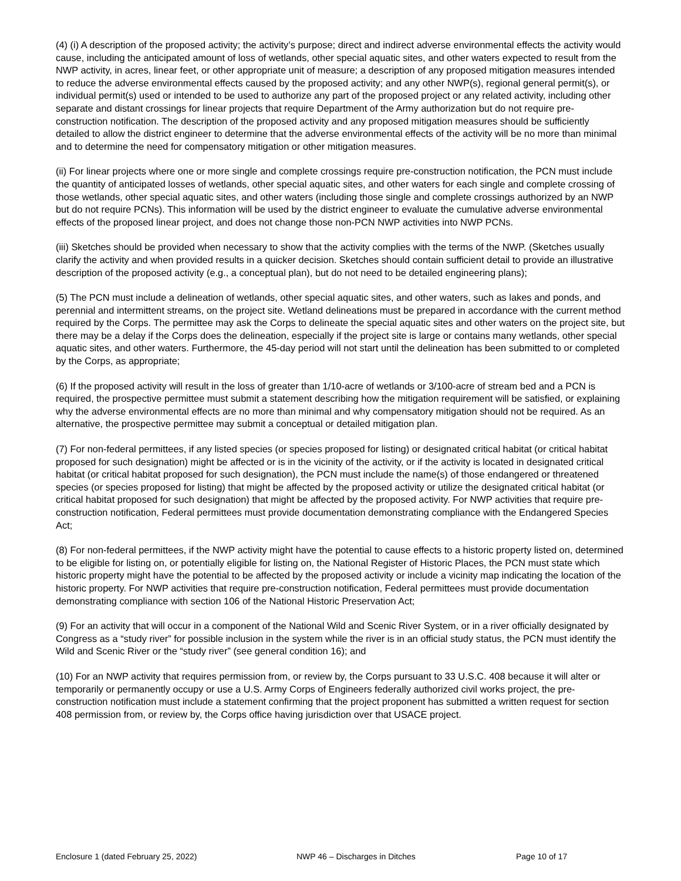(4) (i) A description of the proposed activity; the activity’s purpose; direct and indirect adverse environmental effects the activity would cause, including the anticipated amount of loss of wetlands, other special aquatic sites, and other waters expected to result from the NWP activity, in acres, linear feet, or other appropriate unit of measure; a description of any proposed mitigation measures intended to reduce the adverse environmental effects caused by the proposed activity; and any other NWP(s), regional general permit(s), or individual permit(s) used or intended to be used to authorize any part of the proposed project or any related activity, including other separate and distant crossings for linear projects that require Department of the Army authorization but do not require pre-construction notification. The description of the proposed activity and any proposed mitigation measures should be sufficiently detailed to allow the district engineer to determine that the adverse environmental effects of the activity will be no more than minimal and to determine the need for compensatory mitigation or other mitigation measures.
(ii) For linear projects where one or more single and complete crossings require pre-construction notification, the PCN must include the quantity of anticipated losses of wetlands, other special aquatic sites, and other waters for each single and complete crossing of those wetlands, other special aquatic sites, and other waters (including those single and complete crossings authorized by an NWP but do not require PCNs). This information will be used by the district engineer to evaluate the cumulative adverse environmental effects of the proposed linear project, and does not change those non-PCN NWP activities into NWP PCNs.
(iii) Sketches should be provided when necessary to show that the activity complies with the terms of the NWP. (Sketches usually clarify the activity and when provided results in a quicker decision. Sketches should contain sufficient detail to provide an illustrative description of the proposed activity (e.g., a conceptual plan), but do not need to be detailed engineering plans);
(5) The PCN must include a delineation of wetlands, other special aquatic sites, and other waters, such as lakes and ponds, and perennial and intermittent streams, on the project site. Wetland delineations must be prepared in accordance with the current method required by the Corps. The permittee may ask the Corps to delineate the special aquatic sites and other waters on the project site, but there may be a delay if the Corps does the delineation, especially if the project site is large or contains many wetlands, other special aquatic sites, and other waters. Furthermore, the 45-day period will not start until the delineation has been submitted to or completed by the Corps, as appropriate;
(6) If the proposed activity will result in the loss of greater than 1/10-acre of wetlands or 3/100-acre of stream bed and a PCN is required, the prospective permittee must submit a statement describing how the mitigation requirement will be satisfied, or explaining why the adverse environmental effects are no more than minimal and why compensatory mitigation should not be required. As an alternative, the prospective permittee may submit a conceptual or detailed mitigation plan.
(7) For non-federal permittees, if any listed species (or species proposed for listing) or designated critical habitat (or critical habitat proposed for such designation) might be affected or is in the vicinity of the activity, or if the activity is located in designated critical habitat (or critical habitat proposed for such designation), the PCN must include the name(s) of those endangered or threatened species (or species proposed for listing) that might be affected by the proposed activity or utilize the designated critical habitat (or critical habitat proposed for such designation) that might be affected by the proposed activity. For NWP activities that require pre-construction notification, Federal permittees must provide documentation demonstrating compliance with the Endangered Species Act;
(8) For non-federal permittees, if the NWP activity might have the potential to cause effects to a historic property listed on, determined to be eligible for listing on, or potentially eligible for listing on, the National Register of Historic Places, the PCN must state which historic property might have the potential to be affected by the proposed activity or include a vicinity map indicating the location of the historic property. For NWP activities that require pre-construction notification, Federal permittees must provide documentation demonstrating compliance with section 106 of the National Historic Preservation Act;
(9) For an activity that will occur in a component of the National Wild and Scenic River System, or in a river officially designated by Congress as a “study river” for possible inclusion in the system while the river is in an official study status, the PCN must identify the Wild and Scenic River or the “study river” (see general condition 16); and
(10) For an NWP activity that requires permission from, or review by, the Corps pursuant to 33 U.S.C. 408 because it will alter or temporarily or permanently occupy or use a U.S. Army Corps of Engineers federally authorized civil works project, the pre-construction notification must include a statement confirming that the project proponent has submitted a written request for section 408 permission from, or review by, the Corps office having jurisdiction over that USACE project.
Enclosure 1 (dated February 25, 2022) NWP 46 – Discharges in Ditches Page 10 of 17